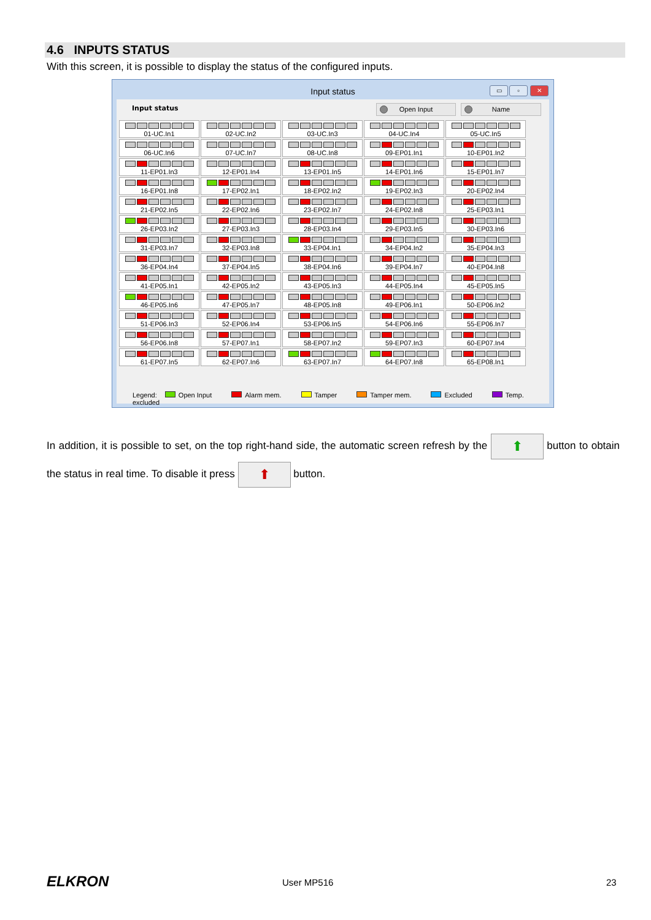4.6 INPUTS STATUS
With this screen, it is possible to display the status of the configured inputs.
Input status ▭ ▫ ✕
Input status Open Input Name
| 01-UC.In1 | 02-UC.In2 | 03-UC.In3 | 04-UC.In4 | 05-UC.In5 |
| 06-UC.In6 | 07-UC.In7 | 08-UC.In8 | 09-EP01.In1 | 10-EP01.In2 |
| 11-EP01.In3 | 12-EP01.In4 | 13-EP01.In5 | 14-EP01.In6 | 15-EP01.In7 |
| 16-EP01.In8 | 17-EP02.In1 | 18-EP02.In2 | 19-EP02.In3 | 20-EP02.In4 |
| 21-EP02.In5 | 22-EP02.In6 | 23-EP02.In7 | 24-EP02.In8 | 25-EP03.In1 |
| 26-EP03.In2 | 27-EP03.In3 | 28-EP03.In4 | 29-EP03.In5 | 30-EP03.In6 |
| 31-EP03.In7 | 32-EP03.In8 | 33-EP04.In1 | 34-EP04.In2 | 35-EP04.In3 |
| 36-EP04.In4 | 37-EP04.In5 | 38-EP04.In6 | 39-EP04.In7 | 40-EP04.In8 |
| 41-EP05.In1 | 42-EP05.In2 | 43-EP05.In3 | 44-EP05.In4 | 45-EP05.In5 |
| 46-EP05.In6 | 47-EP05.In7 | 48-EP05.In8 | 49-EP06.In1 | 50-EP06.In2 |
| 51-EP06.In3 | 52-EP06.In4 | 53-EP06.In5 | 54-EP06.In6 | 55-EP06.In7 |
| 56-EP06.In8 | 57-EP07.In1 | 58-EP07.In2 | 59-EP07.In3 | 60-EP07.In4 |
| 61-EP07.In5 | 62-EP07.In6 | 63-EP07.In7 | 64-EP07.In8 | 65-EP08.In1 |
Legend: Open Input Alarm mem. Tamper Tamper mem. Excluded Temp. excluded
In addition, it is possible to set, on the top right-hand side, the automatic screen refresh by the ⬆ button to obtain the status in real time. To disable it press ⬆ button.
ELKRON User MP516 23